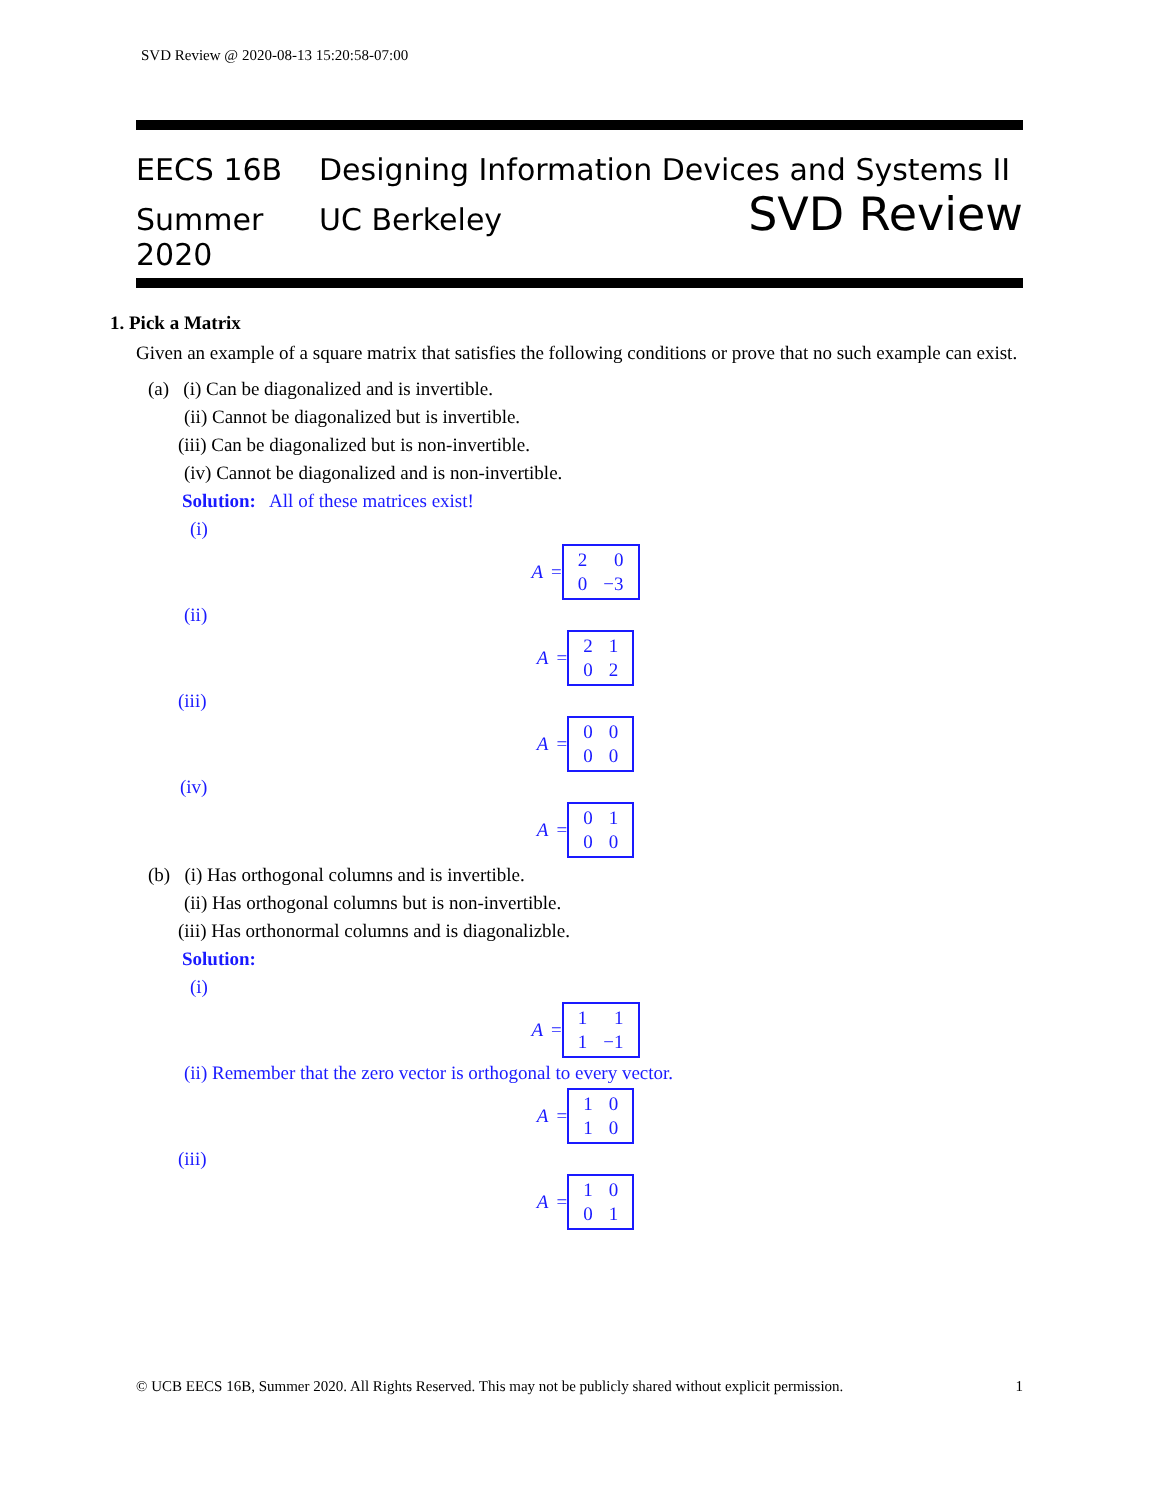SVD Review @ 2020-08-13 15:20:58-07:00
EECS 16B Designing Information Devices and Systems II
Summer 2020 UC Berkeley SVD Review
1. Pick a Matrix
Given an example of a square matrix that satisfies the following conditions or prove that no such example can exist.
(a) (i) Can be diagonalized and is invertible.
(ii) Cannot be diagonalized but is invertible.
(iii) Can be diagonalized but is non-invertible.
(iv) Cannot be diagonalized and is non-invertible.
Solution: All of these matrices exist!
(i)
A =
| 2 | 0 |
| 0 | −3 |
(ii)
A =
| 2 | 1 |
| 0 | 2 |
(iii)
A =
| 0 | 0 |
| 0 | 0 |
(iv)
A =
| 0 | 1 |
| 0 | 0 |
(b) (i) Has orthogonal columns and is invertible.
(ii) Has orthogonal columns but is non-invertible.
(iii) Has orthonormal columns and is diagonalizble.
Solution:
(i)
A =
| 1 | 1 |
| 1 | −1 |
(ii) Remember that the zero vector is orthogonal to every vector.
A =
| 1 | 0 |
| 1 | 0 |
(iii)
A =
| 1 | 0 |
| 0 | 1 |
© UCB EECS 16B, Summer 2020. All Rights Reserved. This may not be publicly shared without explicit permission. 1